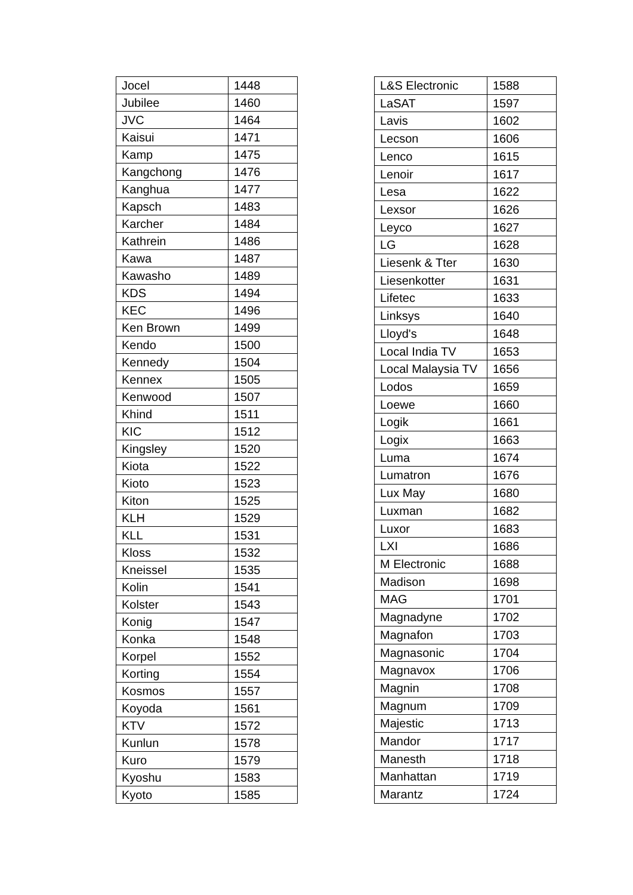| Jocel | 1448 |
| Jubilee | 1460 |
| JVC | 1464 |
| Kaisui | 1471 |
| Kamp | 1475 |
| Kangchong | 1476 |
| Kanghua | 1477 |
| Kapsch | 1483 |
| Karcher | 1484 |
| Kathrein | 1486 |
| Kawa | 1487 |
| Kawasho | 1489 |
| KDS | 1494 |
| KEC | 1496 |
| Ken Brown | 1499 |
| Kendo | 1500 |
| Kennedy | 1504 |
| Kennex | 1505 |
| Kenwood | 1507 |
| Khind | 1511 |
| KIC | 1512 |
| Kingsley | 1520 |
| Kiota | 1522 |
| Kioto | 1523 |
| Kiton | 1525 |
| KLH | 1529 |
| KLL | 1531 |
| Kloss | 1532 |
| Kneissel | 1535 |
| Kolin | 1541 |
| Kolster | 1543 |
| Konig | 1547 |
| Konka | 1548 |
| Korpel | 1552 |
| Korting | 1554 |
| Kosmos | 1557 |
| Koyoda | 1561 |
| KTV | 1572 |
| Kunlun | 1578 |
| Kuro | 1579 |
| Kyoshu | 1583 |
| Kyoto | 1585 |
| L&S Electronic | 1588 |
| LaSAT | 1597 |
| Lavis | 1602 |
| Lecson | 1606 |
| Lenco | 1615 |
| Lenoir | 1617 |
| Lesa | 1622 |
| Lexsor | 1626 |
| Leyco | 1627 |
| LG | 1628 |
| Liesenk & Tter | 1630 |
| Liesenkotter | 1631 |
| Lifetec | 1633 |
| Linksys | 1640 |
| Lloyd's | 1648 |
| Local India TV | 1653 |
| Local Malaysia TV | 1656 |
| Lodos | 1659 |
| Loewe | 1660 |
| Logik | 1661 |
| Logix | 1663 |
| Luma | 1674 |
| Lumatron | 1676 |
| Lux May | 1680 |
| Luxman | 1682 |
| Luxor | 1683 |
| LXI | 1686 |
| M Electronic | 1688 |
| Madison | 1698 |
| MAG | 1701 |
| Magnadyne | 1702 |
| Magnafon | 1703 |
| Magnasonic | 1704 |
| Magnavox | 1706 |
| Magnin | 1708 |
| Magnum | 1709 |
| Majestic | 1713 |
| Mandor | 1717 |
| Manesth | 1718 |
| Manhattan | 1719 |
| Marantz | 1724 |